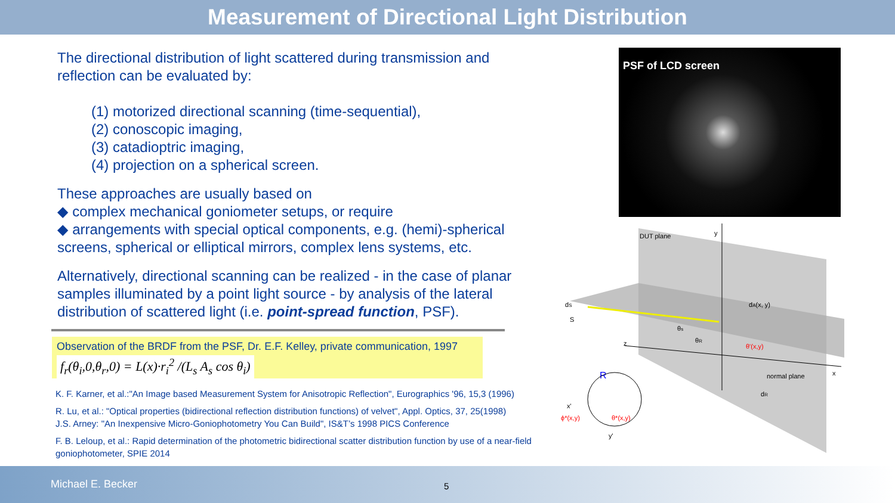Measurement of Directional Light Distribution
The directional distribution of light scattered during transmission and reflection can be evaluated by:
(1) motorized directional scanning (time-sequential),
(2) conoscopic imaging,
(3) catadioptric imaging,
(4) projection on a spherical screen.
These approaches are usually based on
◆ complex mechanical goniometer setups, or require
◆ arrangements with special optical components, e.g. (hemi)-spherical screens, spherical or elliptical mirrors, complex lens systems, etc.
Alternatively, directional scanning can be realized - in the case of planar samples illuminated by a point light source - by analysis of the lateral distribution of scattered light (i.e. point-spread function, PSF).
Observation of the BRDF from the PSF, Dr. E.F. Kelley, private communication, 1997
f<sub>r</sub>(θ<sub>i</sub>,0,θ<sub>r</sub>,0) = L(x)·r<sub>i</sub><sup>2</sup> /(L<sub>s</sub> A<sub>s</sub> cos θ<sub>i</sub>)
K. F. Karner, et al.:"An Image based Measurement System for Anisotropic Reflection", Eurographics '96, 15,3 (1996)
R. Lu, et al.: "Optical properties (bidirectional reflection distribution functions) of velvet", Appl. Optics, 37, 25(1998)
J.S. Arney: "An Inexpensive Micro-Goniophotometry You Can Build", IS&T’s 1998 PICS Conference
F. B. Leloup, et al.: Rapid determination of the photometric bidirectional scatter distribution function by use of a near-field goniophotometer, SPIE 2014
PSF of LCD screen
DUT plane
y
S
dS
dA(x, y)
θs
θR
θ'(x,y)
z
x
normal plane
dR
R
x'
ϕ*(x,y)
θ*(x,y)
y'
Michael E. Becker 5